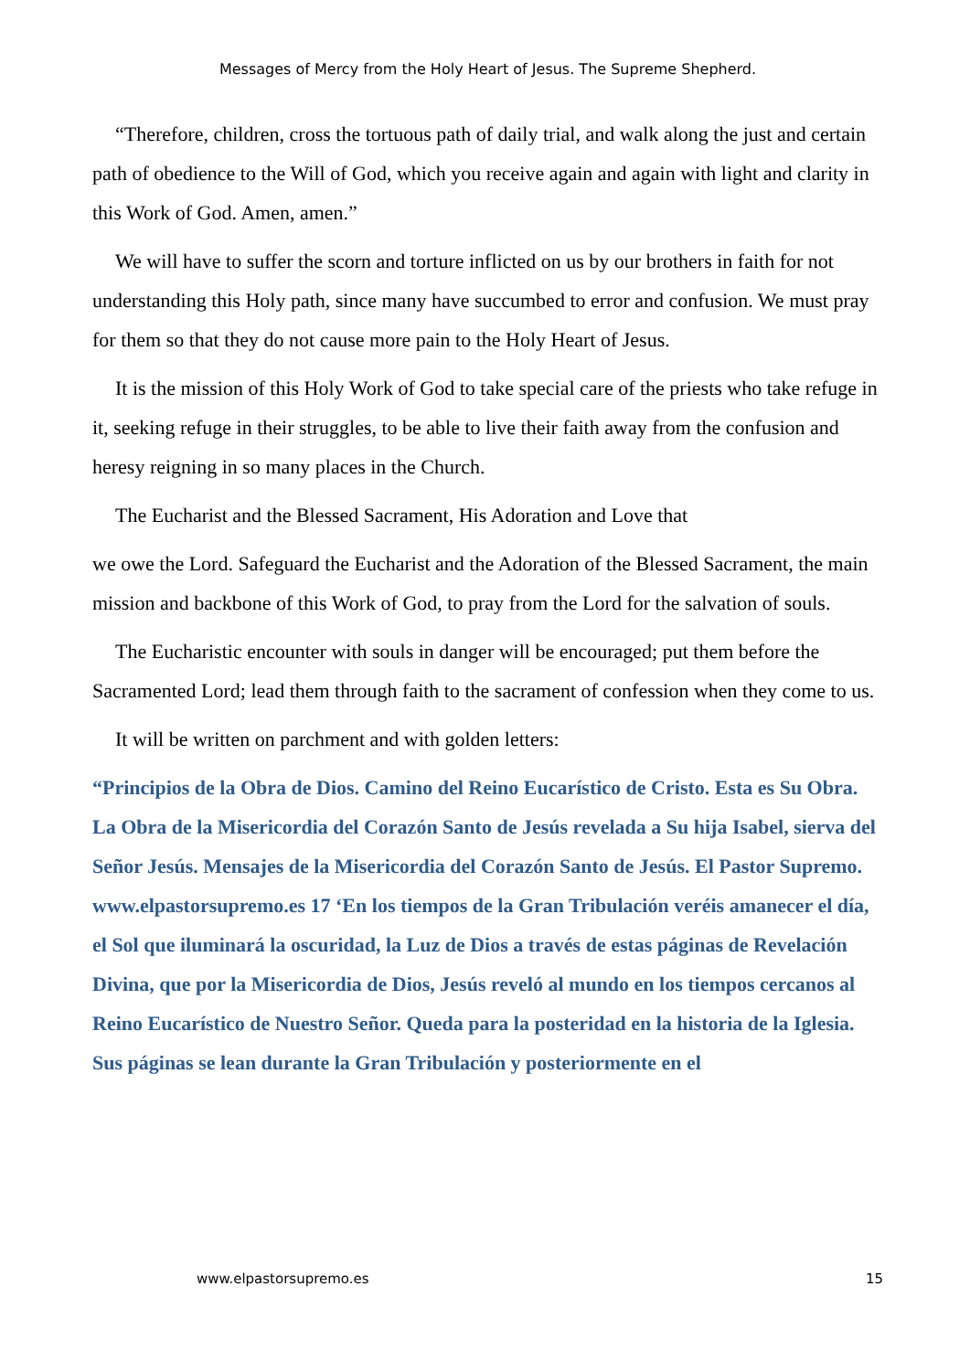Messages of Mercy from the Holy Heart of Jesus. The Supreme Shepherd.
“Therefore, children, cross the tortuous path of daily trial, and walk along the just and certain path of obedience to the Will of God, which you receive again and again with light and clarity in this Work of God. Amen, amen.”
We will have to suffer the scorn and torture inflicted on us by our brothers in faith for not understanding this Holy path, since many have succumbed to error and confusion. We must pray for them so that they do not cause more pain to the Holy Heart of Jesus.
It is the mission of this Holy Work of God to take special care of the priests who take refuge in it, seeking refuge in their struggles, to be able to live their faith away from the confusion and heresy reigning in so many places in the Church.
The Eucharist and the Blessed Sacrament, His Adoration and Love that
we owe the Lord. Safeguard the Eucharist and the Adoration of the Blessed Sacrament, the main mission and backbone of this Work of God, to pray from the Lord for the salvation of souls.
The Eucharistic encounter with souls in danger will be encouraged; put them before the Sacramented Lord; lead them through faith to the sacrament of confession when they come to us.
It will be written on parchment and with golden letters:
“Principios de la Obra de Dios. Camino del Reino Eucarístico de Cristo. Esta es Su Obra. La Obra de la Misericordia del Corazón Santo de Jesús revelada a Su hija Isabel, sierva del Señor Jesús. Mensajes de la Misericordia del Corazón Santo de Jesús. El Pastor Supremo. www.elpastorsupremo.es 17 ‘En los tiempos de la Gran Tribulación veréis amanecer el día, el Sol que iluminará la oscuridad, la Luz de Dios a través de estas páginas de Revelación Divina, que por la Misericordia de Dios, Jesús reveló al mundo en los tiempos cercanos al Reino Eucarístico de Nuestro Señor. Queda para la posteridad en la historia de la Iglesia. Sus páginas se lean durante la Gran Tribulación y posteriormente en el
www.elpastorsupremo.es 15